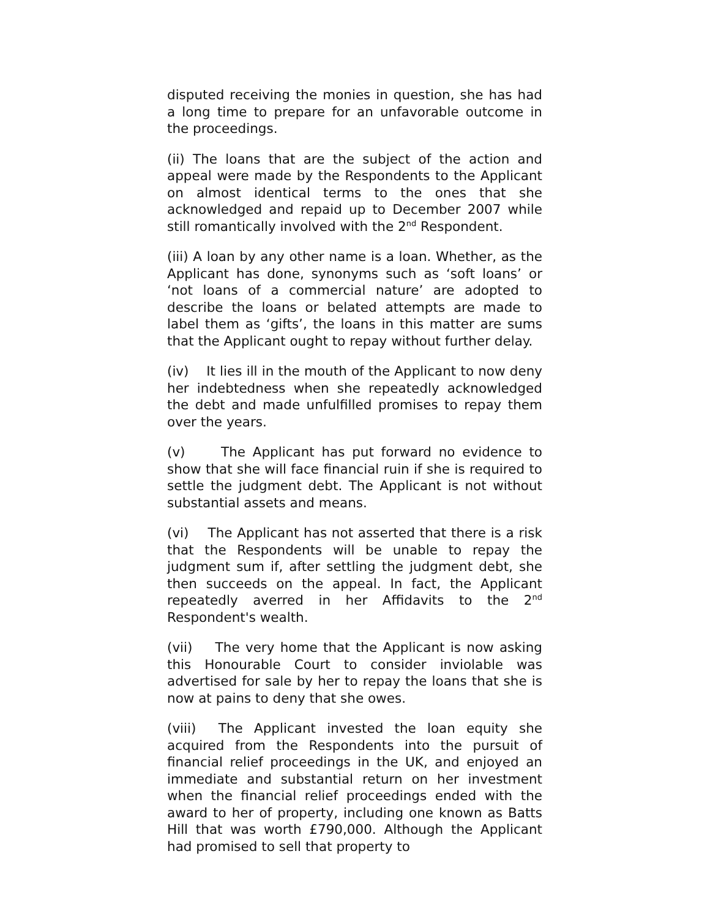disputed receiving the monies in question, she has had a long time to prepare for an unfavorable outcome in the proceedings.
(ii) The loans that are the subject of the action and appeal were made by the Respondents to the Applicant on almost identical terms to the ones that she acknowledged and repaid up to December 2007 while still romantically involved with the 2<sup>nd</sup> Respondent.
(iii) A loan by any other name is a loan. Whether, as the Applicant has done, synonyms such as ‘soft loans’ or ‘not loans of a commercial nature’ are adopted to describe the loans or belated attempts are made to label them as ‘gifts’, the loans in this matter are sums that the Applicant ought to repay without further delay.
(iv) It lies ill in the mouth of the Applicant to now deny her indebtedness when she repeatedly acknowledged the debt and made unfulfilled promises to repay them over the years.
(v) The Applicant has put forward no evidence to show that she will face financial ruin if she is required to settle the judgment debt. The Applicant is not without substantial assets and means.
(vi) The Applicant has not asserted that there is a risk that the Respondents will be unable to repay the judgment sum if, after settling the judgment debt, she then succeeds on the appeal. In fact, the Applicant repeatedly averred in her Affidavits to the 2<sup>nd</sup> Respondent's wealth.
(vii) The very home that the Applicant is now asking this Honourable Court to consider inviolable was advertised for sale by her to repay the loans that she is now at pains to deny that she owes.
(viii) The Applicant invested the loan equity she acquired from the Respondents into the pursuit of financial relief proceedings in the UK, and enjoyed an immediate and substantial return on her investment when the financial relief proceedings ended with the award to her of property, including one known as Batts Hill that was worth £790,000. Although the Applicant had promised to sell that property to